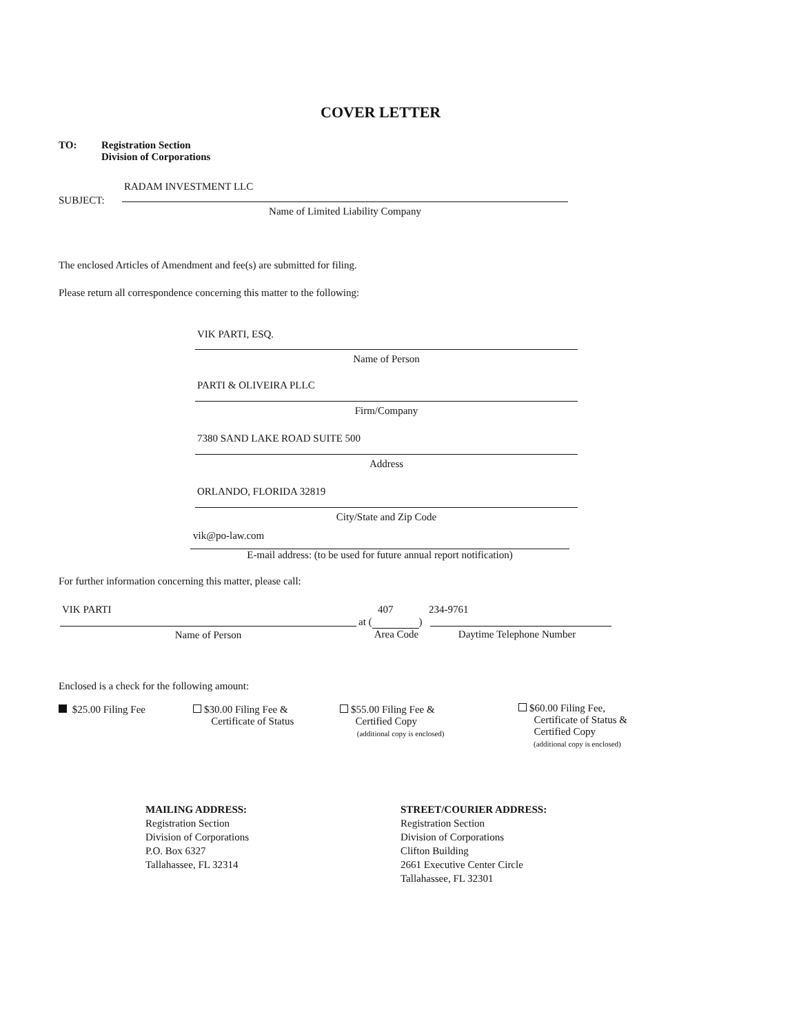COVER LETTER
TO:
Registration Section
Division of Corporations
RADAM INVESTMENT LLC
SUBJECT:
Name of Limited Liability Company
The enclosed Articles of Amendment and fee(s) are submitted for filing.
Please return all correspondence concerning this matter to the following:
VIK PARTI, ESQ.
Name of Person
PARTI & OLIVEIRA PLLC
Firm/Company
7380 SAND LAKE ROAD SUITE 500
Address
ORLANDO, FLORIDA 32819
City/State and Zip Code
vik@po-law.com
E-mail address: (to be used for future annual report notification)
For further information concerning this matter, please call:
VIK PARTI 407 234-9761
at ( )
Name of Person
Area Code
Daytime Telephone Number
Enclosed is a check for the following amount:
$25.00 Filing Fee
$30.00 Filing Fee &
Certificate of Status
$55.00 Filing Fee &
Certified Copy
(additional copy is enclosed)
$60.00 Filing Fee,
Certificate of Status &
Certified Copy
(additional copy is enclosed)
MAILING ADDRESS:
Registration Section
Division of Corporations
P.O. Box 6327
Tallahassee, FL 32314
STREET/COURIER ADDRESS:
Registration Section
Division of Corporations
Clifton Building
2661 Executive Center Circle
Tallahassee, FL 32301